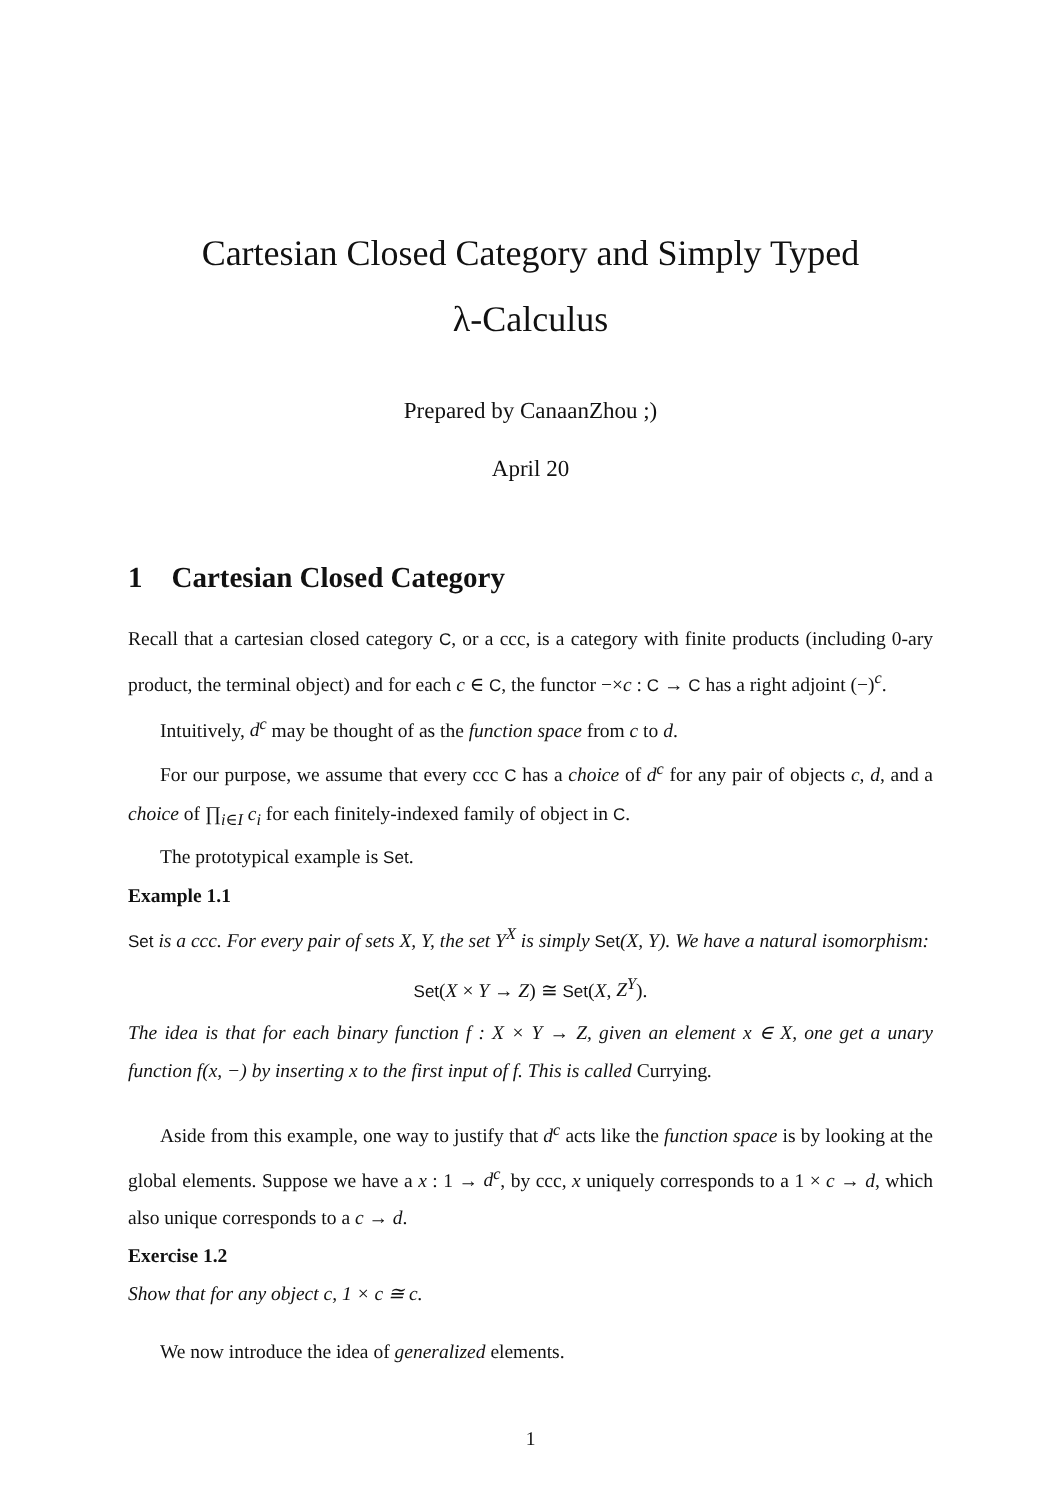Cartesian Closed Category and Simply Typed
λ-Calculus
Prepared by CanaanZhou ;)
April 20
1 Cartesian Closed Category
Recall that a cartesian closed category C, or a ccc, is a category with finite products (including 0-ary product, the terminal object) and for each c ∈ C, the functor −×c : C → C has a right adjoint (−)<sup>c</sup>.
Intuitively, d<sup>c</sup> may be thought of as the function space from c to d.
For our purpose, we assume that every ccc C has a choice of d<sup>c</sup> for any pair of objects c, d, and a choice of ∏<sub>i∈I</sub> c<sub>i</sub> for each finitely-indexed family of object in C.
The prototypical example is Set.
Example 1.1
Set is a ccc. For every pair of sets X, Y, the set Y<sup>X</sup> is simply Set(X, Y). We have a natural isomorphism:
Set(X × Y → Z) ≅ Set(X, Z<sup>Y</sup>).
The idea is that for each binary function f : X × Y → Z, given an element x ∈ X, one get a unary function f(x, −) by inserting x to the first input of f. This is called Currying.
Aside from this example, one way to justify that d<sup>c</sup> acts like the function space is by looking at the global elements. Suppose we have a x : 1 → d<sup>c</sup>, by ccc, x uniquely corresponds to a 1 × c → d, which also unique corresponds to a c → d.
Exercise 1.2
Show that for any object c, 1 × c ≅ c.
We now introduce the idea of generalized elements.
1